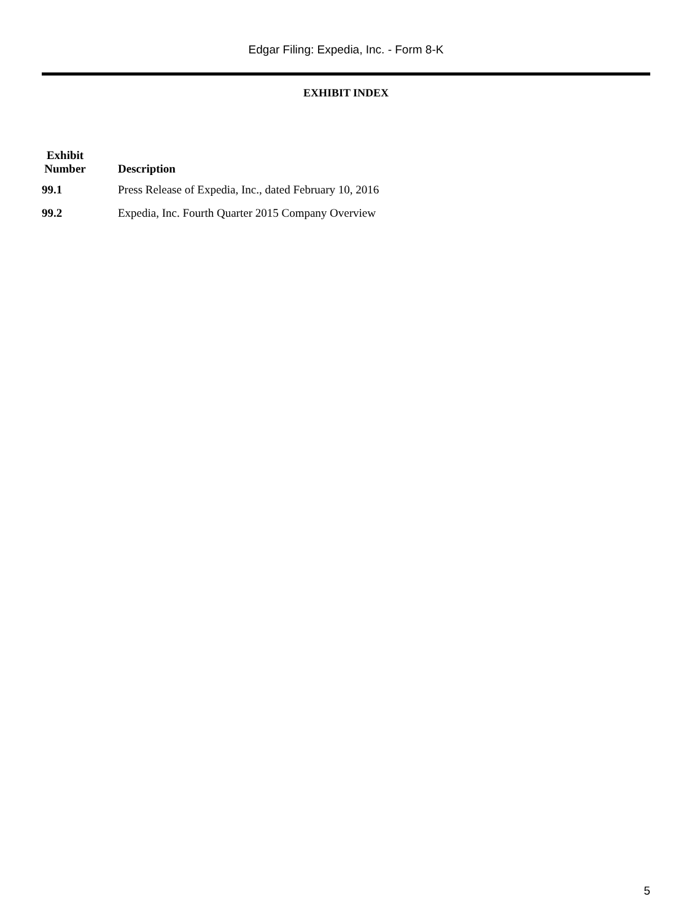Edgar Filing: Expedia, Inc. - Form 8-K
EXHIBIT INDEX
| Exhibit Number | Description |
| --- | --- |
| 99.1 | Press Release of Expedia, Inc., dated February 10, 2016 |
| 99.2 | Expedia, Inc. Fourth Quarter 2015 Company Overview |
5